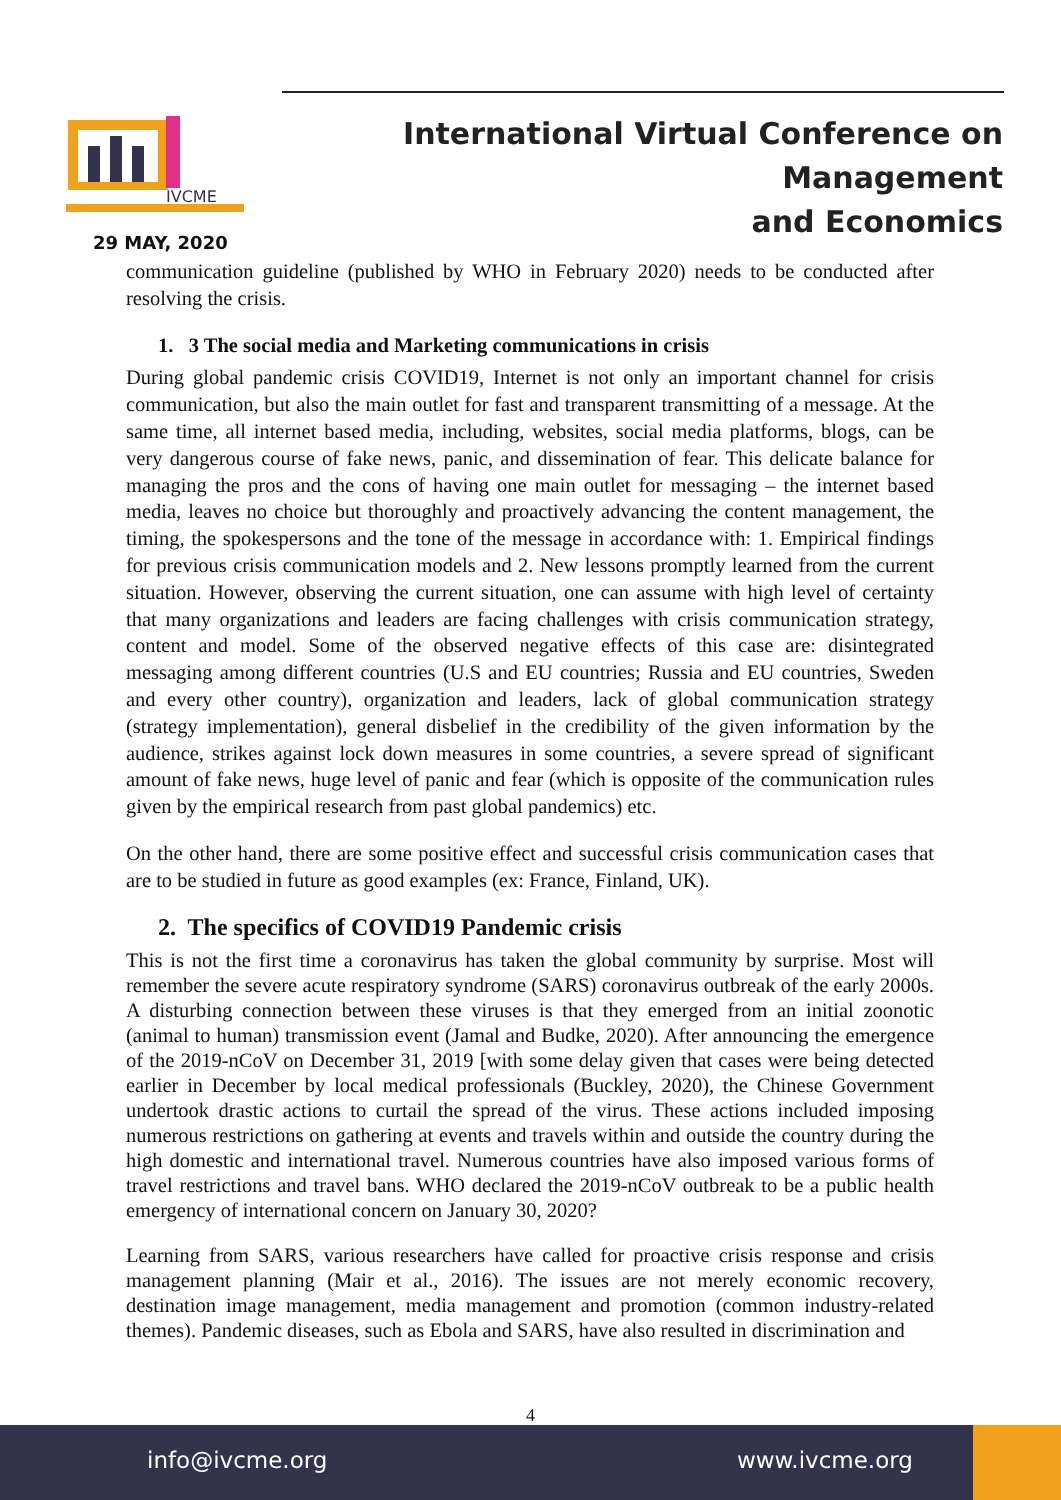IVCME
International Virtual Conference on Management
and Economics
29 MAY, 2020
communication guideline (published by WHO in February 2020) needs to be conducted after resolving the crisis.
1. 3 The social media and Marketing communications in crisis
During global pandemic crisis COVID19, Internet is not only an important channel for crisis communication, but also the main outlet for fast and transparent transmitting of a message. At the same time, all internet based media, including, websites, social media platforms, blogs, can be very dangerous course of fake news, panic, and dissemination of fear. This delicate balance for managing the pros and the cons of having one main outlet for messaging – the internet based media, leaves no choice but thoroughly and proactively advancing the content management, the timing, the spokespersons and the tone of the message in accordance with: 1. Empirical findings for previous crisis communication models and 2. New lessons promptly learned from the current situation. However, observing the current situation, one can assume with high level of certainty that many organizations and leaders are facing challenges with crisis communication strategy, content and model. Some of the observed negative effects of this case are: disintegrated messaging among different countries (U.S and EU countries; Russia and EU countries, Sweden and every other country), organization and leaders, lack of global communication strategy (strategy implementation), general disbelief in the credibility of the given information by the audience, strikes against lock down measures in some countries, a severe spread of significant amount of fake news, huge level of panic and fear (which is opposite of the communication rules given by the empirical research from past global pandemics) etc.
On the other hand, there are some positive effect and successful crisis communication cases that are to be studied in future as good examples (ex: France, Finland, UK).
2. The specifics of COVID19 Pandemic crisis
This is not the first time a coronavirus has taken the global community by surprise. Most will remember the severe acute respiratory syndrome (SARS) coronavirus outbreak of the early 2000s. A disturbing connection between these viruses is that they emerged from an initial zoonotic (animal to human) transmission event (Jamal and Budke, 2020). After announcing the emergence of the 2019-nCoV on December 31, 2019 [with some delay given that cases were being detected earlier in December by local medical professionals (Buckley, 2020), the Chinese Government undertook drastic actions to curtail the spread of the virus. These actions included imposing numerous restrictions on gathering at events and travels within and outside the country during the high domestic and international travel. Numerous countries have also imposed various forms of travel restrictions and travel bans. WHO declared the 2019-nCoV outbreak to be a public health emergency of international concern on January 30, 2020?
Learning from SARS, various researchers have called for proactive crisis response and crisis management planning (Mair et al., 2016). The issues are not merely economic recovery, destination image management, media management and promotion (common industry-related themes). Pandemic diseases, such as Ebola and SARS, have also resulted in discrimination and
4
info@ivcme.org www.ivcme.org